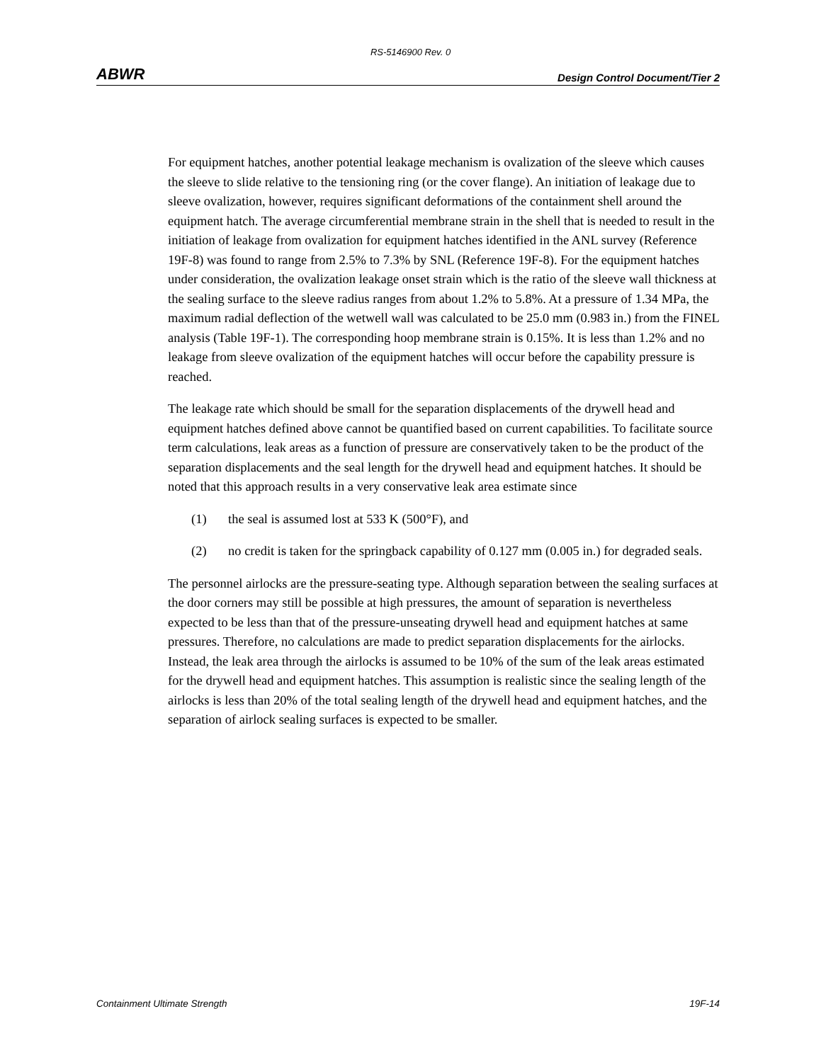RS-5146900 Rev. 0
ABWR Design Control Document/Tier 2
For equipment hatches, another potential leakage mechanism is ovalization of the sleeve which causes the sleeve to slide relative to the tensioning ring (or the cover flange). An initiation of leakage due to sleeve ovalization, however, requires significant deformations of the containment shell around the equipment hatch. The average circumferential membrane strain in the shell that is needed to result in the initiation of leakage from ovalization for equipment hatches identified in the ANL survey (Reference 19F-8) was found to range from 2.5% to 7.3% by SNL (Reference 19F-8). For the equipment hatches under consideration, the ovalization leakage onset strain which is the ratio of the sleeve wall thickness at the sealing surface to the sleeve radius ranges from about 1.2% to 5.8%. At a pressure of 1.34 MPa, the maximum radial deflection of the wetwell wall was calculated to be 25.0 mm (0.983 in.) from the FINEL analysis (Table 19F-1). The corresponding hoop membrane strain is 0.15%. It is less than 1.2% and no leakage from sleeve ovalization of the equipment hatches will occur before the capability pressure is reached.
The leakage rate which should be small for the separation displacements of the drywell head and equipment hatches defined above cannot be quantified based on current capabilities. To facilitate source term calculations, leak areas as a function of pressure are conservatively taken to be the product of the separation displacements and the seal length for the drywell head and equipment hatches. It should be noted that this approach results in a very conservative leak area estimate since
(1) the seal is assumed lost at 533 K (500°F), and
(2) no credit is taken for the springback capability of 0.127 mm (0.005 in.) for degraded seals.
The personnel airlocks are the pressure-seating type. Although separation between the sealing surfaces at the door corners may still be possible at high pressures, the amount of separation is nevertheless expected to be less than that of the pressure-unseating drywell head and equipment hatches at same pressures. Therefore, no calculations are made to predict separation displacements for the airlocks. Instead, the leak area through the airlocks is assumed to be 10% of the sum of the leak areas estimated for the drywell head and equipment hatches. This assumption is realistic since the sealing length of the airlocks is less than 20% of the total sealing length of the drywell head and equipment hatches, and the separation of airlock sealing surfaces is expected to be smaller.
Containment Ultimate Strength 19F-14